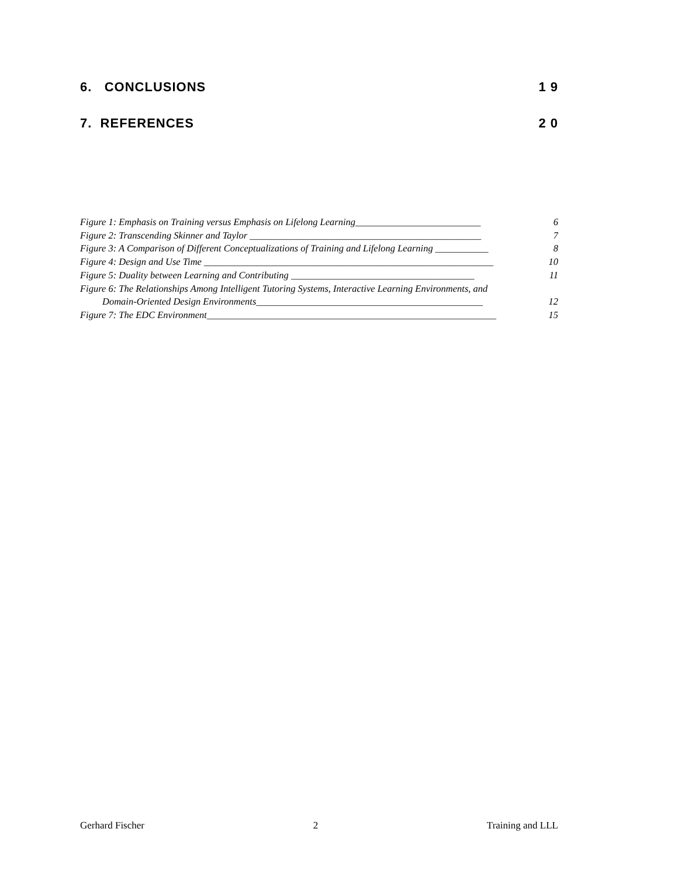6. CONCLUSIONS 1 9
7. REFERENCES 2 0
Figure 1: Emphasis on Training versus Emphasis on Lifelong Learning__________________________ 6
Figure 2: Transcending Skinner and Taylor ________________________________________________ 7
Figure 3: A Comparison of Different Conceptualizations of Training and Lifelong Learning ___________ 8
Figure 4: Design and Use Time ____________________________________________________________ 10
Figure 5: Duality between Learning and Contributing ______________________________________ 11
Figure 6: The Relationships Among Intelligent Tutoring Systems, Interactive Learning Environments, and
Domain-Oriented Design Environments_______________________________________________ 12
Figure 7: The EDC Environment____________________________________________________________ 15
Gerhard Fischer 2 Training and LLL